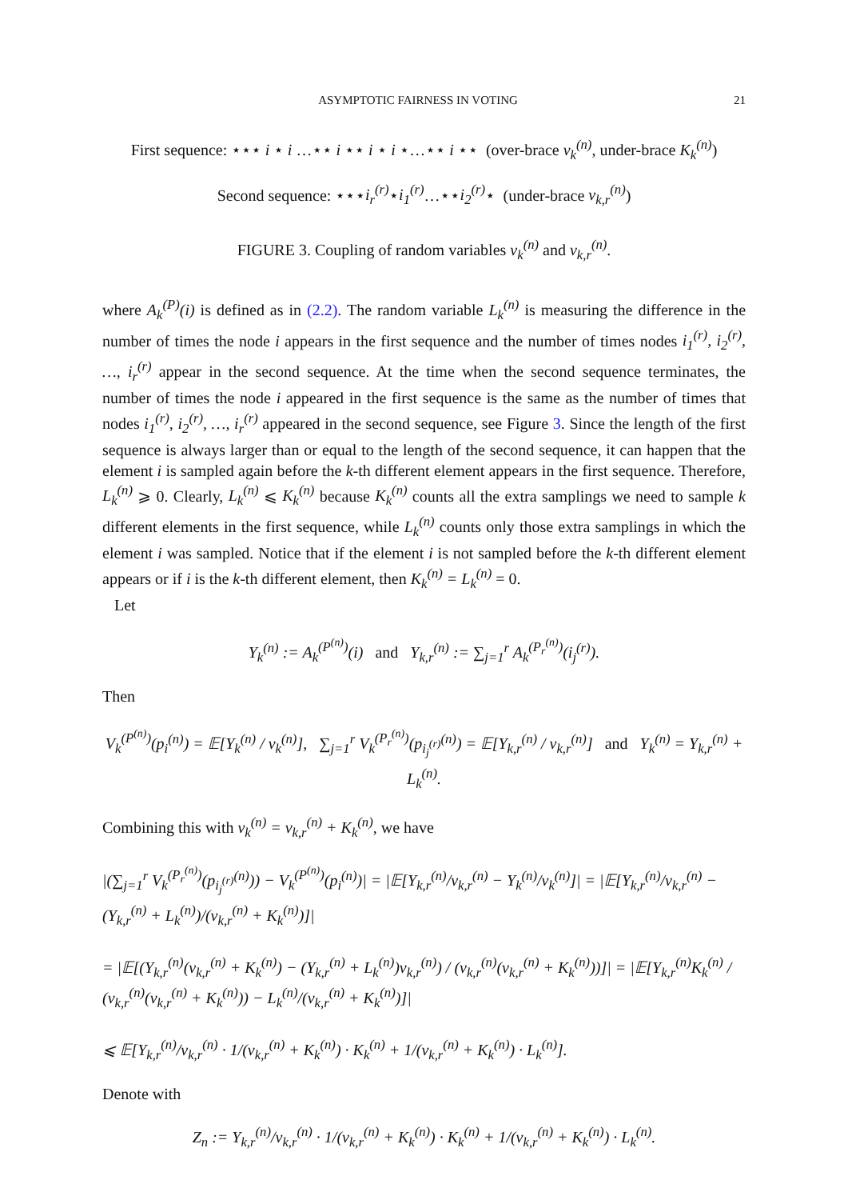ASYMPTOTIC FAIRNESS IN VOTING 21
First sequence: ⋆⋆⋆ i ⋆ i …⋆⋆ i ⋆⋆ i ⋆ i ⋆…⋆⋆ i ⋆⋆ (over-brace v<sub>k</sub><sup>(n)</sup>, under-brace K<sub>k</sub><sup>(n)</sup>)
Second sequence: ⋆⋆⋆i<sub>r</sub><sup>(r)</sup>⋆i<sub>1</sub><sup>(r)</sup>…⋆⋆i<sub>2</sub><sup>(r)</sup>⋆ (under-brace v<sub>k,r</sub><sup>(n)</sup>)
FIGURE 3. Coupling of random variables v<sub>k</sub><sup>(n)</sup> and v<sub>k,r</sub><sup>(n)</sup>.
where A<sub>k</sub><sup>(P)</sup>(i) is defined as in (2.2). The random variable L<sub>k</sub><sup>(n)</sup> is measuring the difference in the number of times the node i appears in the first sequence and the number of times nodes i<sub>1</sub><sup>(r)</sup>, i<sub>2</sub><sup>(r)</sup>, …, i<sub>r</sub><sup>(r)</sup> appear in the second sequence. At the time when the second sequence terminates, the number of times the node i appeared in the first sequence is the same as the number of times that nodes i<sub>1</sub><sup>(r)</sup>, i<sub>2</sub><sup>(r)</sup>, …, i<sub>r</sub><sup>(r)</sup> appeared in the second sequence, see Figure 3. Since the length of the first sequence is always larger than or equal to the length of the second sequence, it can happen that the element i is sampled again before the k-th different element appears in the first sequence. Therefore, L<sub>k</sub><sup>(n)</sup> ⩾ 0. Clearly, L<sub>k</sub><sup>(n)</sup> ⩽ K<sub>k</sub><sup>(n)</sup> because K<sub>k</sub><sup>(n)</sup> counts all the extra samplings we need to sample k different elements in the first sequence, while L<sub>k</sub><sup>(n)</sup> counts only those extra samplings in which the element i was sampled. Notice that if the element i is not sampled before the k-th different element appears or if i is the k-th different element, then K<sub>k</sub><sup>(n)</sup> = L<sub>k</sub><sup>(n)</sup> = 0.
Let
Y<sub>k</sub><sup>(n)</sup> := A<sub>k</sub><sup>(P<sup>(n)</sup>)</sup>(i) and Y<sub>k,r</sub><sup>(n)</sup> := ∑<sub>j=1</sub><sup>r</sup> A<sub>k</sub><sup>(P<sub>r</sub><sup>(n)</sup>)</sup>(i<sub>j</sub><sup>(r)</sup>).
Then
V<sub>k</sub><sup>(P<sup>(n)</sup>)</sup>(p<sub>i</sub><sup>(n)</sup>) = 𝔼[Y<sub>k</sub><sup>(n)</sup> / v<sub>k</sub><sup>(n)</sup>], ∑<sub>j=1</sub><sup>r</sup> V<sub>k</sub><sup>(P<sub>r</sub><sup>(n)</sup>)</sup>(p<sub>i<sub>j</sub><sup>(r)</sup></sub><sup>(n)</sup>) = 𝔼[Y<sub>k,r</sub><sup>(n)</sup> / v<sub>k,r</sub><sup>(n)</sup>] and Y<sub>k</sub><sup>(n)</sup> = Y<sub>k,r</sub><sup>(n)</sup> + L<sub>k</sub><sup>(n)</sup>.
Combining this with v<sub>k</sub><sup>(n)</sup> = v<sub>k,r</sub><sup>(n)</sup> + K<sub>k</sub><sup>(n)</sup>, we have
|(∑<sub>j=1</sub><sup>r</sup> V<sub>k</sub><sup>(P<sub>r</sub><sup>(n)</sup>)</sup>(p<sub>i<sub>j</sub><sup>(r)</sup></sub><sup>(n)</sup>)) − V<sub>k</sub><sup>(P<sup>(n)</sup>)</sup>(p<sub>i</sub><sup>(n)</sup>)| = |𝔼[Y<sub>k,r</sub><sup>(n)</sup>/v<sub>k,r</sub><sup>(n)</sup> − Y<sub>k</sub><sup>(n)</sup>/v<sub>k</sub><sup>(n)</sup>]| = |𝔼[Y<sub>k,r</sub><sup>(n)</sup>/v<sub>k,r</sub><sup>(n)</sup> − (Y<sub>k,r</sub><sup>(n)</sup> + L<sub>k</sub><sup>(n)</sup>)/(v<sub>k,r</sub><sup>(n)</sup> + K<sub>k</sub><sup>(n)</sup>)]|
= |𝔼[(Y<sub>k,r</sub><sup>(n)</sup>(v<sub>k,r</sub><sup>(n)</sup> + K<sub>k</sub><sup>(n)</sup>) − (Y<sub>k,r</sub><sup>(n)</sup> + L<sub>k</sub><sup>(n)</sup>)v<sub>k,r</sub><sup>(n)</sup>) / (v<sub>k,r</sub><sup>(n)</sup>(v<sub>k,r</sub><sup>(n)</sup> + K<sub>k</sub><sup>(n)</sup>))]| = |𝔼[Y<sub>k,r</sub><sup>(n)</sup>K<sub>k</sub><sup>(n)</sup> / (v<sub>k,r</sub><sup>(n)</sup>(v<sub>k,r</sub><sup>(n)</sup> + K<sub>k</sub><sup>(n)</sup>)) − L<sub>k</sub><sup>(n)</sup>/(v<sub>k,r</sub><sup>(n)</sup> + K<sub>k</sub><sup>(n)</sup>)]|
⩽ 𝔼[Y<sub>k,r</sub><sup>(n)</sup>/v<sub>k,r</sub><sup>(n)</sup> · 1/(v<sub>k,r</sub><sup>(n)</sup> + K<sub>k</sub><sup>(n)</sup>) · K<sub>k</sub><sup>(n)</sup> + 1/(v<sub>k,r</sub><sup>(n)</sup> + K<sub>k</sub><sup>(n)</sup>) · L<sub>k</sub><sup>(n)</sup>].
Denote with
Z<sub>n</sub> := Y<sub>k,r</sub><sup>(n)</sup>/v<sub>k,r</sub><sup>(n)</sup> · 1/(v<sub>k,r</sub><sup>(n)</sup> + K<sub>k</sub><sup>(n)</sup>) · K<sub>k</sub><sup>(n)</sup> + 1/(v<sub>k,r</sub><sup>(n)</sup> + K<sub>k</sub><sup>(n)</sup>) · L<sub>k</sub><sup>(n)</sup>.